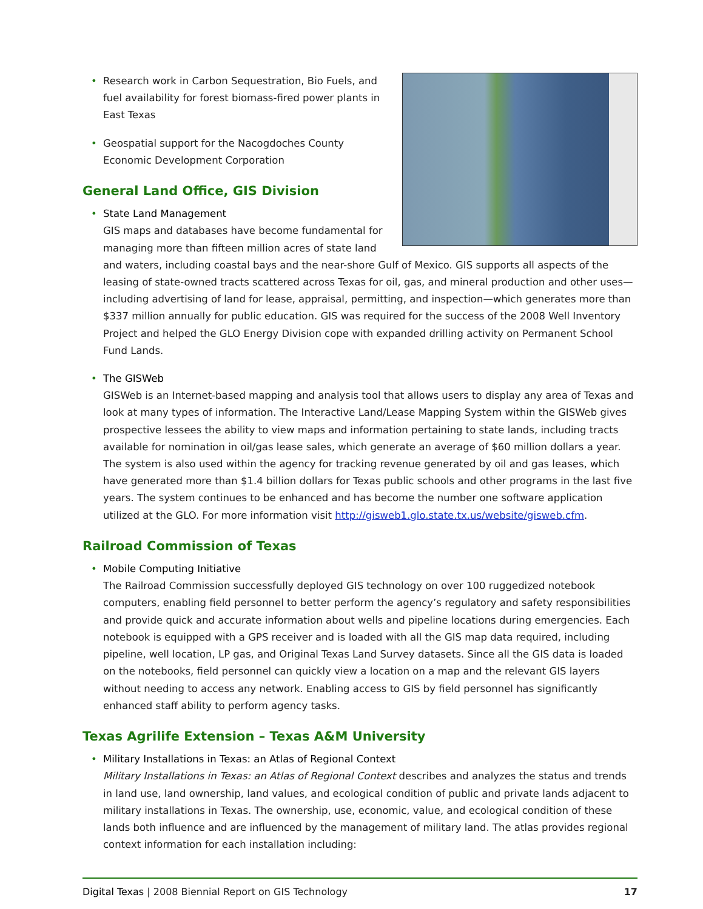• Research work in Carbon Sequestration, Bio Fuels, and fuel availability for forest biomass-fired power plants in East Texas
• Geospatial support for the Nacogdoches County Economic Development Corporation
General Land Office, GIS Division
• State Land Management
GIS maps and databases have become fundamental for managing more than fifteen million acres of state land and waters, including coastal bays and the near-shore Gulf of Mexico. GIS supports all aspects of the leasing of state-owned tracts scattered across Texas for oil, gas, and mineral production and other uses—including advertising of land for lease, appraisal, permitting, and inspection—which generates more than $337 million annually for public education. GIS was required for the success of the 2008 Well Inventory Project and helped the GLO Energy Division cope with expanded drilling activity on Permanent School Fund Lands.
• The GISWeb
GISWeb is an Internet-based mapping and analysis tool that allows users to display any area of Texas and look at many types of information. The Interactive Land/Lease Mapping System within the GISWeb gives prospective lessees the ability to view maps and information pertaining to state lands, including tracts available for nomination in oil/gas lease sales, which generate an average of $60 million dollars a year. The system is also used within the agency for tracking revenue generated by oil and gas leases, which have generated more than $1.4 billion dollars for Texas public schools and other programs in the last five years. The system continues to be enhanced and has become the number one software application utilized at the GLO. For more information visit http://gisweb1.glo.state.tx.us/website/gisweb.cfm.
Railroad Commission of Texas
• Mobile Computing Initiative
The Railroad Commission successfully deployed GIS technology on over 100 ruggedized notebook computers, enabling field personnel to better perform the agency’s regulatory and safety responsibilities and provide quick and accurate information about wells and pipeline locations during emergencies. Each notebook is equipped with a GPS receiver and is loaded with all the GIS map data required, including pipeline, well location, LP gas, and Original Texas Land Survey datasets. Since all the GIS data is loaded on the notebooks, field personnel can quickly view a location on a map and the relevant GIS layers without needing to access any network. Enabling access to GIS by field personnel has significantly enhanced staff ability to perform agency tasks.
Texas Agrilife Extension – Texas A&M University
• Military Installations in Texas: an Atlas of Regional Context
Military Installations in Texas: an Atlas of Regional Context describes and analyzes the status and trends in land use, land ownership, land values, and ecological condition of public and private lands adjacent to military installations in Texas. The ownership, use, economic, value, and ecological condition of these lands both influence and are influenced by the management of military land. The atlas provides regional context information for each installation including:
Digital Texas | 2008 Biennial Report on GIS Technology 17